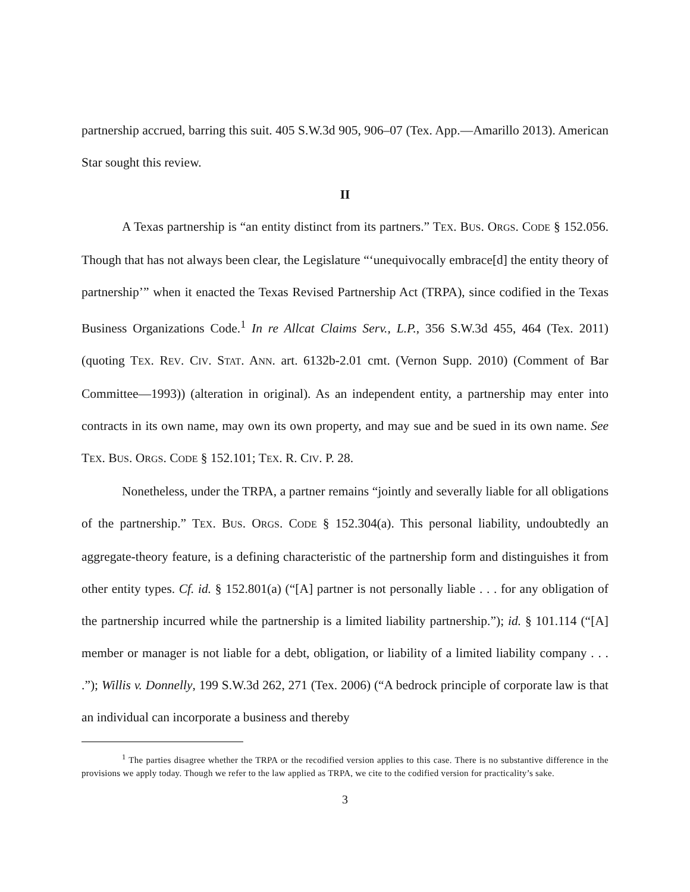partnership accrued, barring this suit. 405 S.W.3d 905, 906–07 (Tex. App.—Amarillo 2013). American Star sought this review.
II
A Texas partnership is “an entity distinct from its partners.” TEX. BUS. ORGS. CODE § 152.056. Though that has not always been clear, the Legislature “‘unequivocally embrace[d] the entity theory of partnership’” when it enacted the Texas Revised Partnership Act (TRPA), since codified in the Texas Business Organizations Code.<sup>1</sup> In re Allcat Claims Serv., L.P., 356 S.W.3d 455, 464 (Tex. 2011) (quoting TEX. REV. CIV. STAT. ANN. art. 6132b-2.01 cmt. (Vernon Supp. 2010) (Comment of Bar Committee—1993)) (alteration in original). As an independent entity, a partnership may enter into contracts in its own name, may own its own property, and may sue and be sued in its own name. See TEX. BUS. ORGS. CODE § 152.101; TEX. R. CIV. P. 28.
Nonetheless, under the TRPA, a partner remains “jointly and severally liable for all obligations of the partnership.” TEX. BUS. ORGS. CODE § 152.304(a). This personal liability, undoubtedly an aggregate-theory feature, is a defining characteristic of the partnership form and distinguishes it from other entity types. Cf. id. § 152.801(a) (“[A] partner is not personally liable . . . for any obligation of the partnership incurred while the partnership is a limited liability partnership.”); id. § 101.114 (“[A] member or manager is not liable for a debt, obligation, or liability of a limited liability company . . . .”); Willis v. Donnelly, 199 S.W.3d 262, 271 (Tex. 2006) (“A bedrock principle of corporate law is that an individual can incorporate a business and thereby
<sup>1</sup> The parties disagree whether the TRPA or the recodified version applies to this case. There is no substantive difference in the provisions we apply today. Though we refer to the law applied as TRPA, we cite to the codified version for practicality’s sake.
3